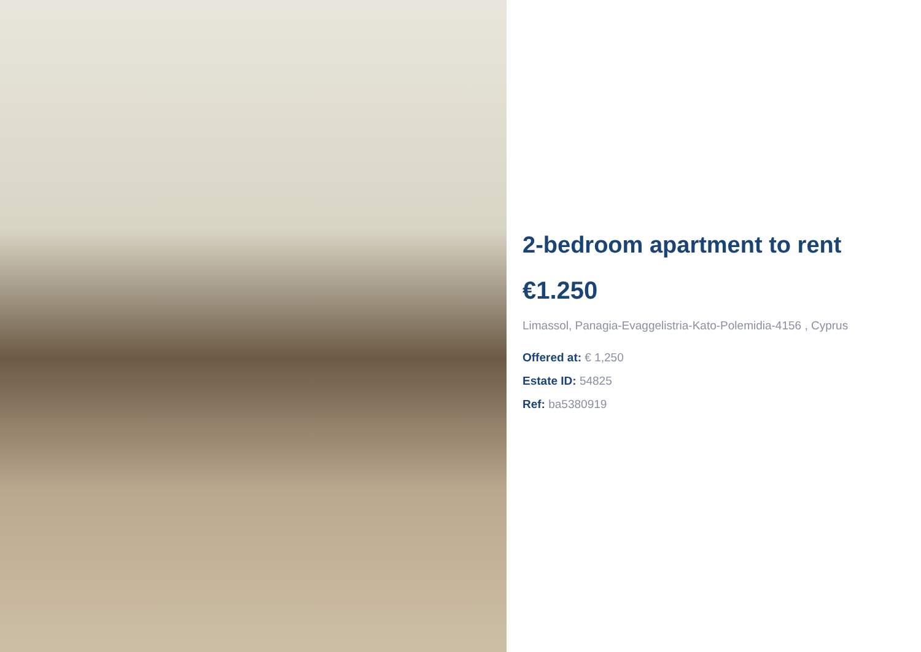2-bedroom apartment to rent
€1.250
Limassol, Panagia-Evaggelistria-Kato-Polemidia-4156 , Cyprus
Offered at: € 1,250
Estate ID: 54825
Ref: ba5380919